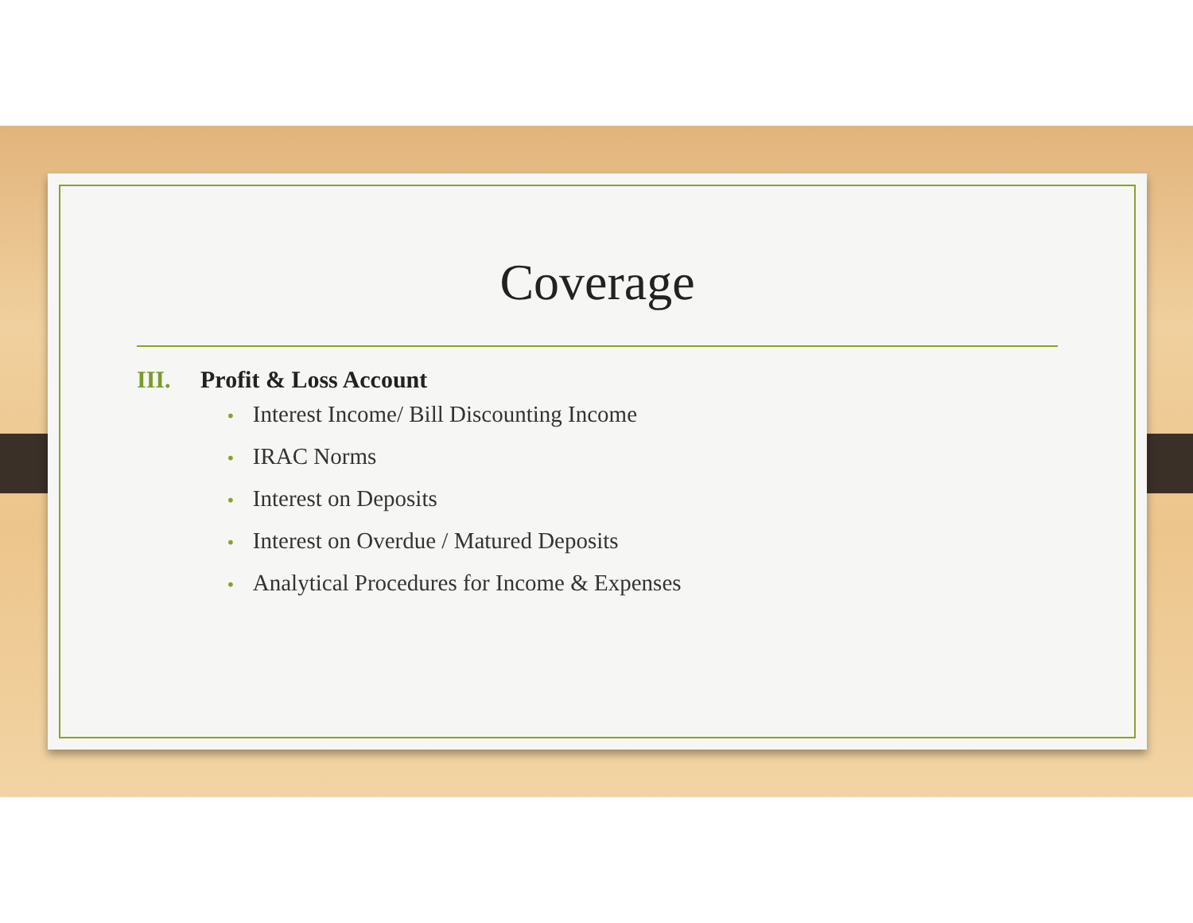Coverage
III. Profit & Loss Account
• Interest Income/ Bill Discounting Income
• IRAC Norms
• Interest on Deposits
• Interest on Overdue / Matured Deposits
• Analytical Procedures for Income & Expenses